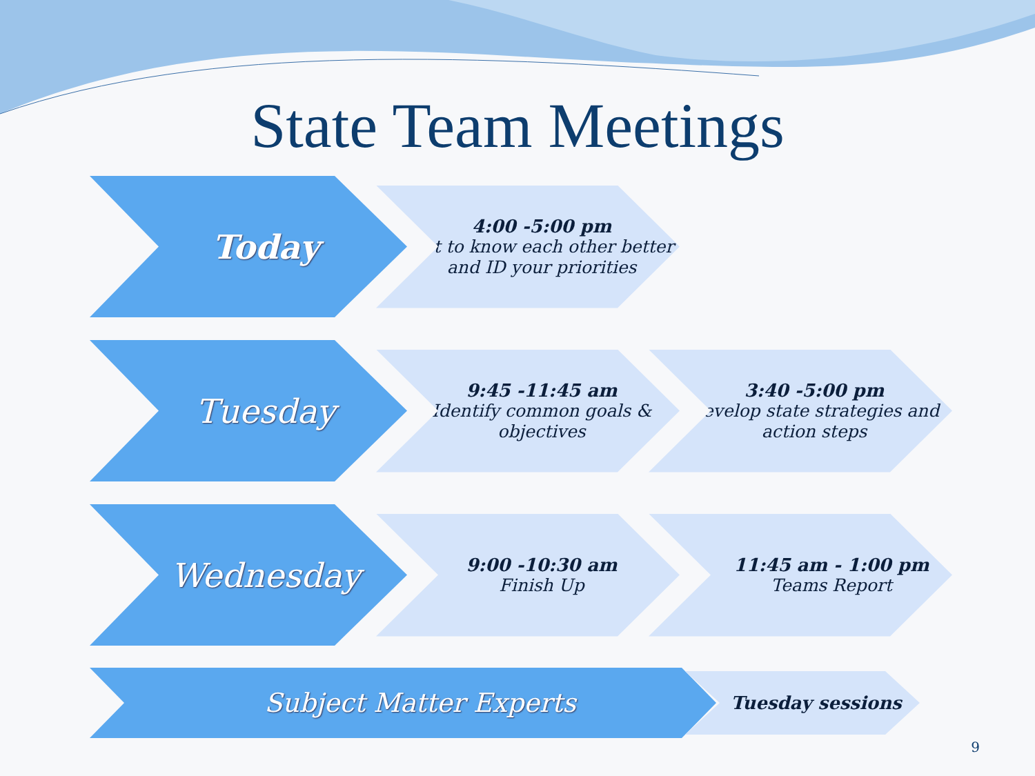State Team Meetings
Today
4:00 -5:00 pm
Get to know each other better and ID your priorities
Tuesday
9:45 -11:45 am
Identify common goals & objectives
3:40 -5:00 pm
Develop state strategies and action steps
Wednesday
9:00 -10:30 am
Finish Up
11:45 am - 1:00 pm
Teams Report
Subject Matter Experts
Tuesday sessions
9